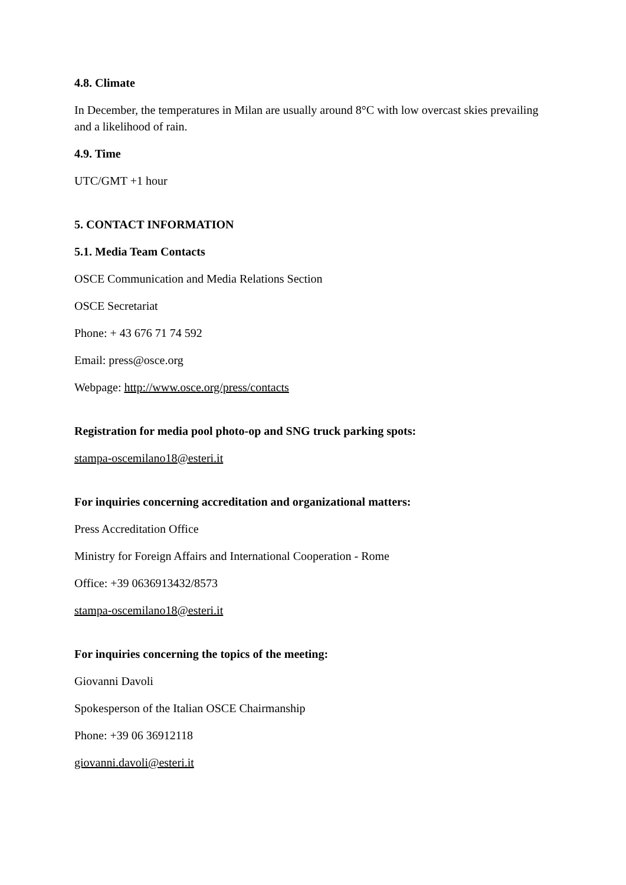4.8. Climate
In December, the temperatures in Milan are usually around 8°C with low overcast skies prevailing and a likelihood of rain.
4.9. Time
UTC/GMT +1 hour
5. CONTACT INFORMATION
5.1. Media Team Contacts
OSCE Communication and Media Relations Section
OSCE Secretariat
Phone: + 43 676 71 74 592
Email: press@osce.org
Webpage: http://www.osce.org/press/contacts
Registration for media pool photo-op and SNG truck parking spots:
stampa-oscemilano18@esteri.it
For inquiries concerning accreditation and organizational matters:
Press Accreditation Office
Ministry for Foreign Affairs and International Cooperation - Rome
Office: +39 0636913432/8573
stampa-oscemilano18@esteri.it
For inquiries concerning the topics of the meeting:
Giovanni Davoli
Spokesperson of the Italian OSCE Chairmanship
Phone: +39 06 36912118
giovanni.davoli@esteri.it